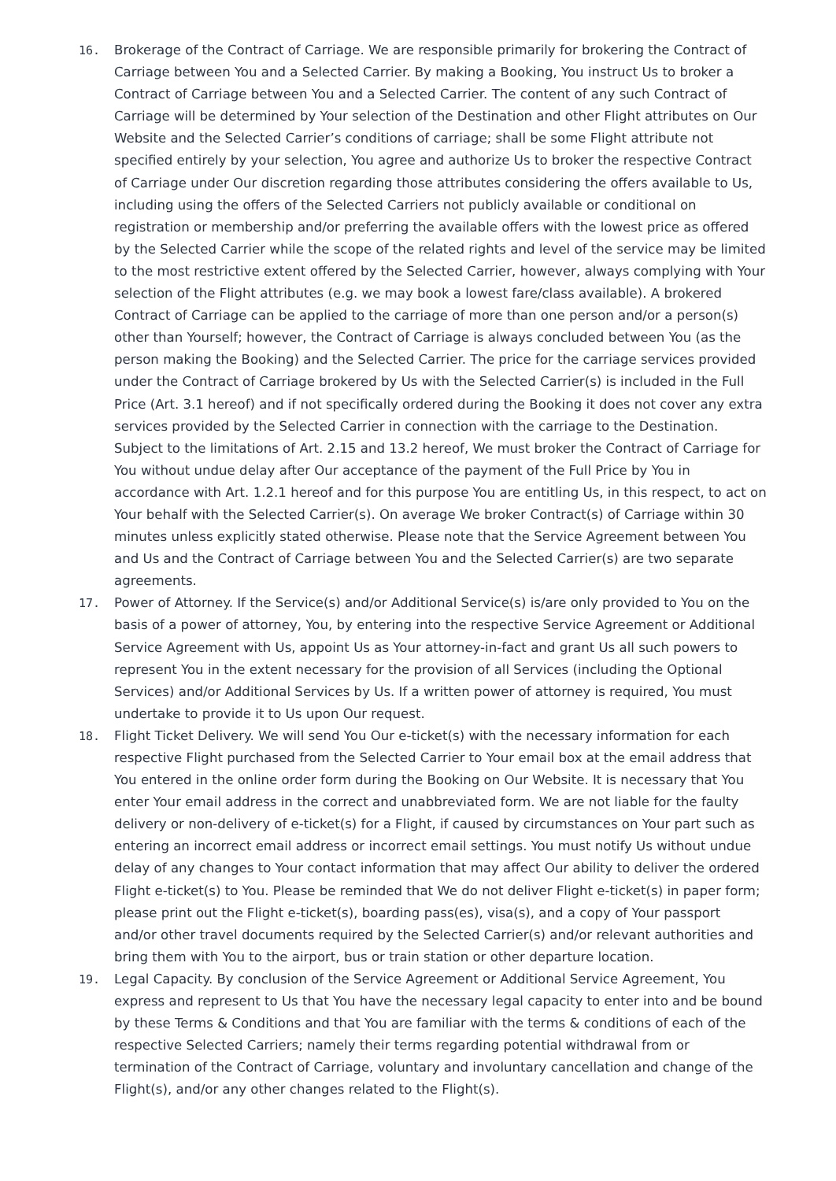16. Brokerage of the Contract of Carriage. We are responsible primarily for brokering the Contract of Carriage between You and a Selected Carrier. By making a Booking, You instruct Us to broker a Contract of Carriage between You and a Selected Carrier. The content of any such Contract of Carriage will be determined by Your selection of the Destination and other Flight attributes on Our Website and the Selected Carrier’s conditions of carriage; shall be some Flight attribute not specified entirely by your selection, You agree and authorize Us to broker the respective Contract of Carriage under Our discretion regarding those attributes considering the offers available to Us, including using the offers of the Selected Carriers not publicly available or conditional on registration or membership and/or preferring the available offers with the lowest price as offered by the Selected Carrier while the scope of the related rights and level of the service may be limited to the most restrictive extent offered by the Selected Carrier, however, always complying with Your selection of the Flight attributes (e.g. we may book a lowest fare/class available). A brokered Contract of Carriage can be applied to the carriage of more than one person and/or a person(s) other than Yourself; however, the Contract of Carriage is always concluded between You (as the person making the Booking) and the Selected Carrier. The price for the carriage services provided under the Contract of Carriage brokered by Us with the Selected Carrier(s) is included in the Full Price (Art. 3.1 hereof) and if not specifically ordered during the Booking it does not cover any extra services provided by the Selected Carrier in connection with the carriage to the Destination. Subject to the limitations of Art. 2.15 and 13.2 hereof, We must broker the Contract of Carriage for You without undue delay after Our acceptance of the payment of the Full Price by You in accordance with Art. 1.2.1 hereof and for this purpose You are entitling Us, in this respect, to act on Your behalf with the Selected Carrier(s). On average We broker Contract(s) of Carriage within 30 minutes unless explicitly stated otherwise. Please note that the Service Agreement between You and Us and the Contract of Carriage between You and the Selected Carrier(s) are two separate agreements.
17. Power of Attorney. If the Service(s) and/or Additional Service(s) is/are only provided to You on the basis of a power of attorney, You, by entering into the respective Service Agreement or Additional Service Agreement with Us, appoint Us as Your attorney-in-fact and grant Us all such powers to represent You in the extent necessary for the provision of all Services (including the Optional Services) and/or Additional Services by Us. If a written power of attorney is required, You must undertake to provide it to Us upon Our request.
18. Flight Ticket Delivery. We will send You Our e-ticket(s) with the necessary information for each respective Flight purchased from the Selected Carrier to Your email box at the email address that You entered in the online order form during the Booking on Our Website. It is necessary that You enter Your email address in the correct and unabbreviated form. We are not liable for the faulty delivery or non-delivery of e-ticket(s) for a Flight, if caused by circumstances on Your part such as entering an incorrect email address or incorrect email settings. You must notify Us without undue delay of any changes to Your contact information that may affect Our ability to deliver the ordered Flight e-ticket(s) to You. Please be reminded that We do not deliver Flight e-ticket(s) in paper form; please print out the Flight e-ticket(s), boarding pass(es), visa(s), and a copy of Your passport and/or other travel documents required by the Selected Carrier(s) and/or relevant authorities and bring them with You to the airport, bus or train station or other departure location.
19. Legal Capacity. By conclusion of the Service Agreement or Additional Service Agreement, You express and represent to Us that You have the necessary legal capacity to enter into and be bound by these Terms & Conditions and that You are familiar with the terms & conditions of each of the respective Selected Carriers; namely their terms regarding potential withdrawal from or termination of the Contract of Carriage, voluntary and involuntary cancellation and change of the Flight(s), and/or any other changes related to the Flight(s).